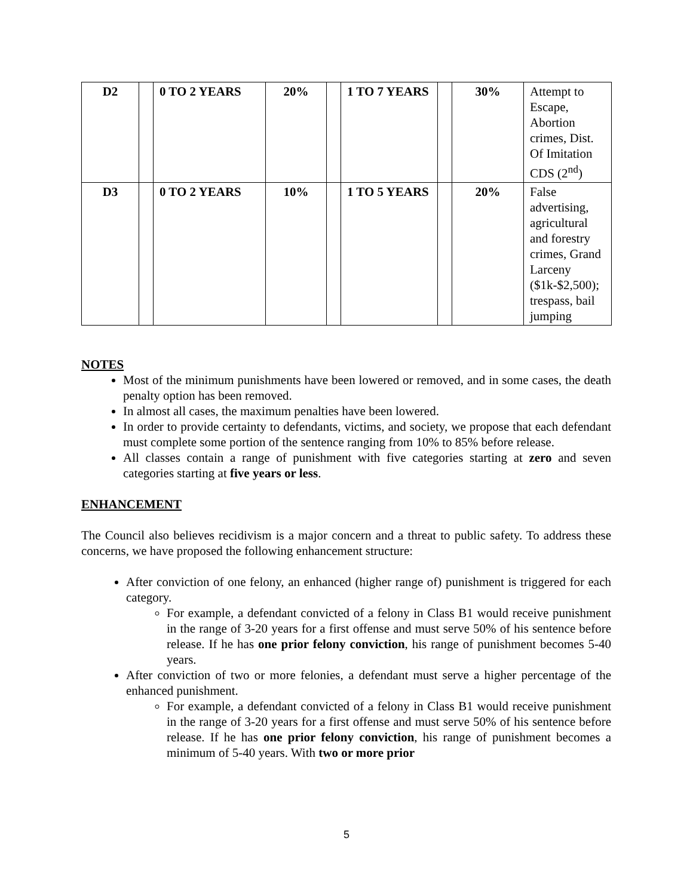| D2 | | 0 TO 2 YEARS | 20% | | 1 TO 7 YEARS | | 30% | Attempt to Escape, Abortion crimes, Dist. Of Imitation CDS (2<sup>nd</sup>) |
| D3 | | 0 TO 2 YEARS | 10% | | 1 TO 5 YEARS | | 20% | False advertising, agricultural and forestry crimes, Grand Larceny ($1k-$2,500); trespass, bail jumping |
NOTES
Most of the minimum punishments have been lowered or removed, and in some cases, the death penalty option has been removed.
In almost all cases, the maximum penalties have been lowered.
In order to provide certainty to defendants, victims, and society, we propose that each defendant must complete some portion of the sentence ranging from 10% to 85% before release.
All classes contain a range of punishment with five categories starting at zero and seven categories starting at five years or less.
ENHANCEMENT
The Council also believes recidivism is a major concern and a threat to public safety. To address these concerns, we have proposed the following enhancement structure:
After conviction of one felony, an enhanced (higher range of) punishment is triggered for each category.
For example, a defendant convicted of a felony in Class B1 would receive punishment in the range of 3-20 years for a first offense and must serve 50% of his sentence before release. If he has one prior felony conviction, his range of punishment becomes 5-40 years.
After conviction of two or more felonies, a defendant must serve a higher percentage of the enhanced punishment.
For example, a defendant convicted of a felony in Class B1 would receive punishment in the range of 3-20 years for a first offense and must serve 50% of his sentence before release. If he has one prior felony conviction, his range of punishment becomes a minimum of 5-40 years. With two or more prior
5